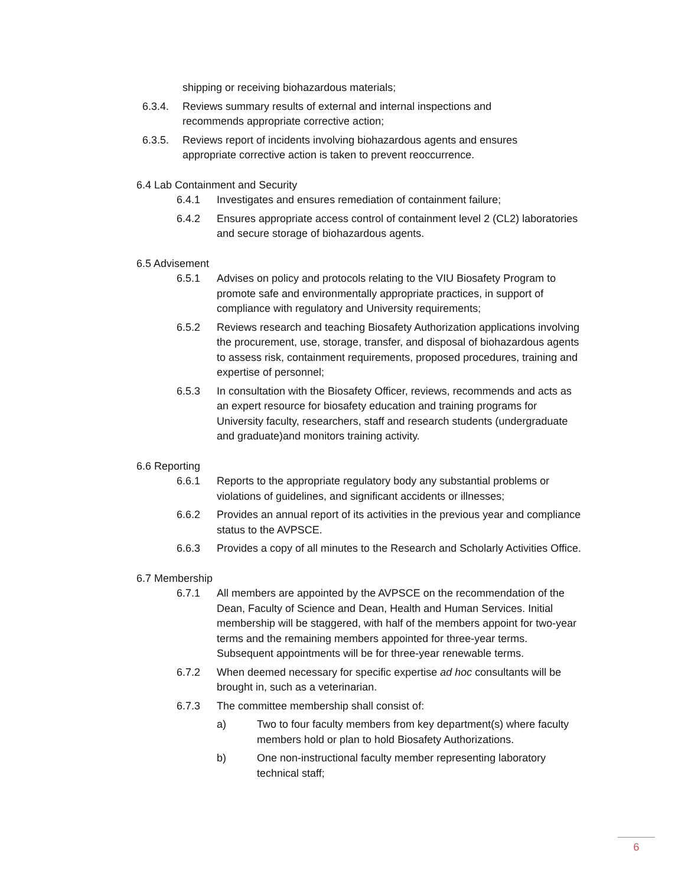shipping or receiving biohazardous materials;
6.3.4. Reviews summary results of external and internal inspections and recommends appropriate corrective action;
6.3.5. Reviews report of incidents involving biohazardous agents and ensures appropriate corrective action is taken to prevent reoccurrence.
6.4 Lab Containment and Security
6.4.1 Investigates and ensures remediation of containment failure;
6.4.2 Ensures appropriate access control of containment level 2 (CL2) laboratories and secure storage of biohazardous agents.
6.5 Advisement
6.5.1 Advises on policy and protocols relating to the VIU Biosafety Program to promote safe and environmentally appropriate practices, in support of compliance with regulatory and University requirements;
6.5.2 Reviews research and teaching Biosafety Authorization applications involving the procurement, use, storage, transfer, and disposal of biohazardous agents to assess risk, containment requirements, proposed procedures, training and expertise of personnel;
6.5.3 In consultation with the Biosafety Officer, reviews, recommends and acts as an expert resource for biosafety education and training programs for University faculty, researchers, staff and research students (undergraduate and graduate)and monitors training activity.
6.6 Reporting
6.6.1 Reports to the appropriate regulatory body any substantial problems or violations of guidelines, and significant accidents or illnesses;
6.6.2 Provides an annual report of its activities in the previous year and compliance status to the AVPSCE.
6.6.3 Provides a copy of all minutes to the Research and Scholarly Activities Office.
6.7 Membership
6.7.1 All members are appointed by the AVPSCE on the recommendation of the Dean, Faculty of Science and Dean, Health and Human Services. Initial membership will be staggered, with half of the members appoint for two-year terms and the remaining members appointed for three-year terms. Subsequent appointments will be for three-year renewable terms.
6.7.2 When deemed necessary for specific expertise ad hoc consultants will be brought in, such as a veterinarian.
6.7.3 The committee membership shall consist of:
a) Two to four faculty members from key department(s) where faculty members hold or plan to hold Biosafety Authorizations.
b) One non-instructional faculty member representing laboratory technical staff;
6